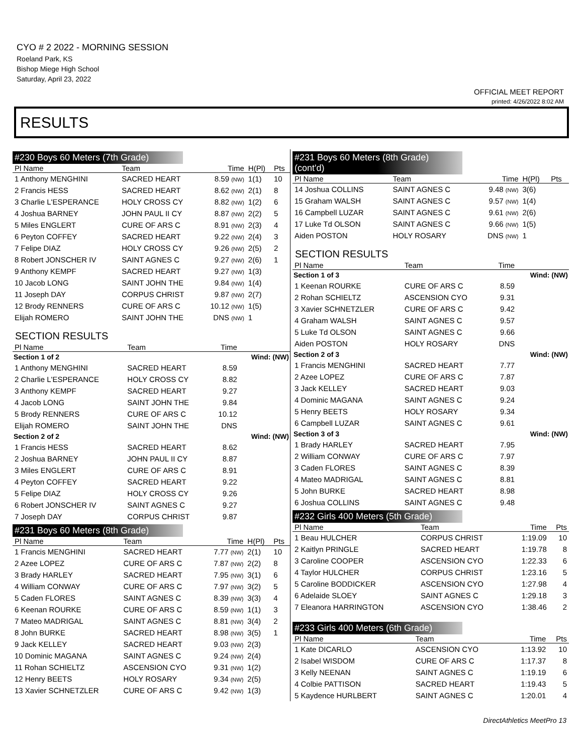CYO # 2 2022 - MORNING SESSION
Roeland Park, KS
Bishop Miege High School
Saturday, April 23, 2022
OFFICIAL MEET REPORT
printed: 4/26/2022 8:02 AM
RESULTS
#230 Boys 60 Meters (7th Grade)
| Pl Name | Team | Time | H(Pl) | Pts |
| --- | --- | --- | --- | --- |
| 1 Anthony MENGHINI | SACRED HEART | 8.59 (NW) | 1(1) | 10 |
| 2 Francis HESS | SACRED HEART | 8.62 (NW) | 2(1) | 8 |
| 3 Charlie L'ESPERANCE | HOLY CROSS CY | 8.82 (NW) | 1(2) | 6 |
| 4 Joshua BARNEY | JOHN PAUL II CY | 8.87 (NW) | 2(2) | 5 |
| 5 Miles ENGLERT | CURE OF ARS C | 8.91 (NW) | 2(3) | 4 |
| 6 Peyton COFFEY | SACRED HEART | 9.22 (NW) | 2(4) | 3 |
| 7 Felipe DIAZ | HOLY CROSS CY | 9.26 (NW) | 2(5) | 2 |
| 8 Robert JONSCHER IV | SAINT AGNES C | 9.27 (NW) | 2(6) | 1 |
| 9 Anthony KEMPF | SACRED HEART | 9.27 (NW) | 1(3) | |
| 10 Jacob LONG | SAINT JOHN THE | 9.84 (NW) | 1(4) | |
| 11 Joseph DAY | CORPUS CHRIST | 9.87 (NW) | 2(7) | |
| 12 Brody RENNERS | CURE OF ARS C | 10.12 (NW) | 1(5) | |
| Elijah ROMERO | SAINT JOHN THE | DNS (NW) | 1 | |
SECTION RESULTS
| Pl Name | Team | Time | |
| --- | --- | --- | --- |
| Section 1 of 2 | | | Wind: (NW) |
| 1 Anthony MENGHINI | SACRED HEART | 8.59 | |
| 2 Charlie L'ESPERANCE | HOLY CROSS CY | 8.82 | |
| 3 Anthony KEMPF | SACRED HEART | 9.27 | |
| 4 Jacob LONG | SAINT JOHN THE | 9.84 | |
| 5 Brody RENNERS | CURE OF ARS C | 10.12 | |
| Elijah ROMERO | SAINT JOHN THE | DNS | |
| Section 2 of 2 | | | Wind: (NW) |
| 1 Francis HESS | SACRED HEART | 8.62 | |
| 2 Joshua BARNEY | JOHN PAUL II CY | 8.87 | |
| 3 Miles ENGLERT | CURE OF ARS C | 8.91 | |
| 4 Peyton COFFEY | SACRED HEART | 9.22 | |
| 5 Felipe DIAZ | HOLY CROSS CY | 9.26 | |
| 6 Robert JONSCHER IV | SAINT AGNES C | 9.27 | |
| 7 Joseph DAY | CORPUS CHRIST | 9.87 | |
#231 Boys 60 Meters (8th Grade)
| Pl Name | Team | Time | H(Pl) | Pts |
| --- | --- | --- | --- | --- |
| 1 Francis MENGHINI | SACRED HEART | 7.77 (NW) | 2(1) | 10 |
| 2 Azee LOPEZ | CURE OF ARS C | 7.87 (NW) | 2(2) | 8 |
| 3 Brady HARLEY | SACRED HEART | 7.95 (NW) | 3(1) | 6 |
| 4 William CONWAY | CURE OF ARS C | 7.97 (NW) | 3(2) | 5 |
| 5 Caden FLORES | SAINT AGNES C | 8.39 (NW) | 3(3) | 4 |
| 6 Keenan ROURKE | CURE OF ARS C | 8.59 (NW) | 1(1) | 3 |
| 7 Mateo MADRIGAL | SAINT AGNES C | 8.81 (NW) | 3(4) | 2 |
| 8 John BURKE | SACRED HEART | 8.98 (NW) | 3(5) | 1 |
| 9 Jack KELLEY | SACRED HEART | 9.03 (NW) | 2(3) | |
| 10 Dominic MAGANA | SAINT AGNES C | 9.24 (NW) | 2(4) | |
| 11 Rohan SCHIELTZ | ASCENSION CYO | 9.31 (NW) | 1(2) | |
| 12 Henry BEETS | HOLY ROSARY | 9.34 (NW) | 2(5) | |
| 13 Xavier SCHNETZLER | CURE OF ARS C | 9.42 (NW) | 1(3) | |
#231 Boys 60 Meters (8th Grade) (cont'd)
| Pl Name | Team | Time | H(Pl) | Pts |
| --- | --- | --- | --- | --- |
| 14 Joshua COLLINS | SAINT AGNES C | 9.48 (NW) | 3(6) | |
| 15 Graham WALSH | SAINT AGNES C | 9.57 (NW) | 1(4) | |
| 16 Campbell LUZAR | SAINT AGNES C | 9.61 (NW) | 2(6) | |
| 17 Luke Td OLSON | SAINT AGNES C | 9.66 (NW) | 1(5) | |
| Aiden POSTON | HOLY ROSARY | DNS (NW) | 1 | |
SECTION RESULTS
| Pl Name | Team | Time | |
| --- | --- | --- | --- |
| Section 1 of 3 | | | Wind: (NW) |
| 1 Keenan ROURKE | CURE OF ARS C | 8.59 | |
| 2 Rohan SCHIELTZ | ASCENSION CYO | 9.31 | |
| 3 Xavier SCHNETZLER | CURE OF ARS C | 9.42 | |
| 4 Graham WALSH | SAINT AGNES C | 9.57 | |
| 5 Luke Td OLSON | SAINT AGNES C | 9.66 | |
| Aiden POSTON | HOLY ROSARY | DNS | |
| Section 2 of 3 | | | Wind: (NW) |
| 1 Francis MENGHINI | SACRED HEART | 7.77 | |
| 2 Azee LOPEZ | CURE OF ARS C | 7.87 | |
| 3 Jack KELLEY | SACRED HEART | 9.03 | |
| 4 Dominic MAGANA | SAINT AGNES C | 9.24 | |
| 5 Henry BEETS | HOLY ROSARY | 9.34 | |
| 6 Campbell LUZAR | SAINT AGNES C | 9.61 | |
| Section 3 of 3 | | | Wind: (NW) |
| 1 Brady HARLEY | SACRED HEART | 7.95 | |
| 2 William CONWAY | CURE OF ARS C | 7.97 | |
| 3 Caden FLORES | SAINT AGNES C | 8.39 | |
| 4 Mateo MADRIGAL | SAINT AGNES C | 8.81 | |
| 5 John BURKE | SACRED HEART | 8.98 | |
| 6 Joshua COLLINS | SAINT AGNES C | 9.48 | |
#232 Girls 400 Meters (5th Grade)
| Pl Name | Team | Time | Pts |
| --- | --- | --- | --- |
| 1 Beau HULCHER | CORPUS CHRIST | 1:19.09 | 10 |
| 2 Kaitlyn PRINGLE | SACRED HEART | 1:19.78 | 8 |
| 3 Caroline COOPER | ASCENSION CYO | 1:22.33 | 6 |
| 4 Taylor HULCHER | CORPUS CHRIST | 1:23.16 | 5 |
| 5 Caroline BODDICKER | ASCENSION CYO | 1:27.98 | 4 |
| 6 Adelaide SLOEY | SAINT AGNES C | 1:29.18 | 3 |
| 7 Eleanora HARRINGTON | ASCENSION CYO | 1:38.46 | 2 |
#233 Girls 400 Meters (6th Grade)
| Pl Name | Team | Time | Pts |
| --- | --- | --- | --- |
| 1 Kate DICARLO | ASCENSION CYO | 1:13.92 | 10 |
| 2 Isabel WISDOM | CURE OF ARS C | 1:17.37 | 8 |
| 3 Kelly NEENAN | SAINT AGNES C | 1:19.19 | 6 |
| 4 Colbie PATTISON | SACRED HEART | 1:19.43 | 5 |
| 5 Kaydence HURLBERT | SAINT AGNES C | 1:20.01 | 4 |
DirectAthletics MeetPro 13